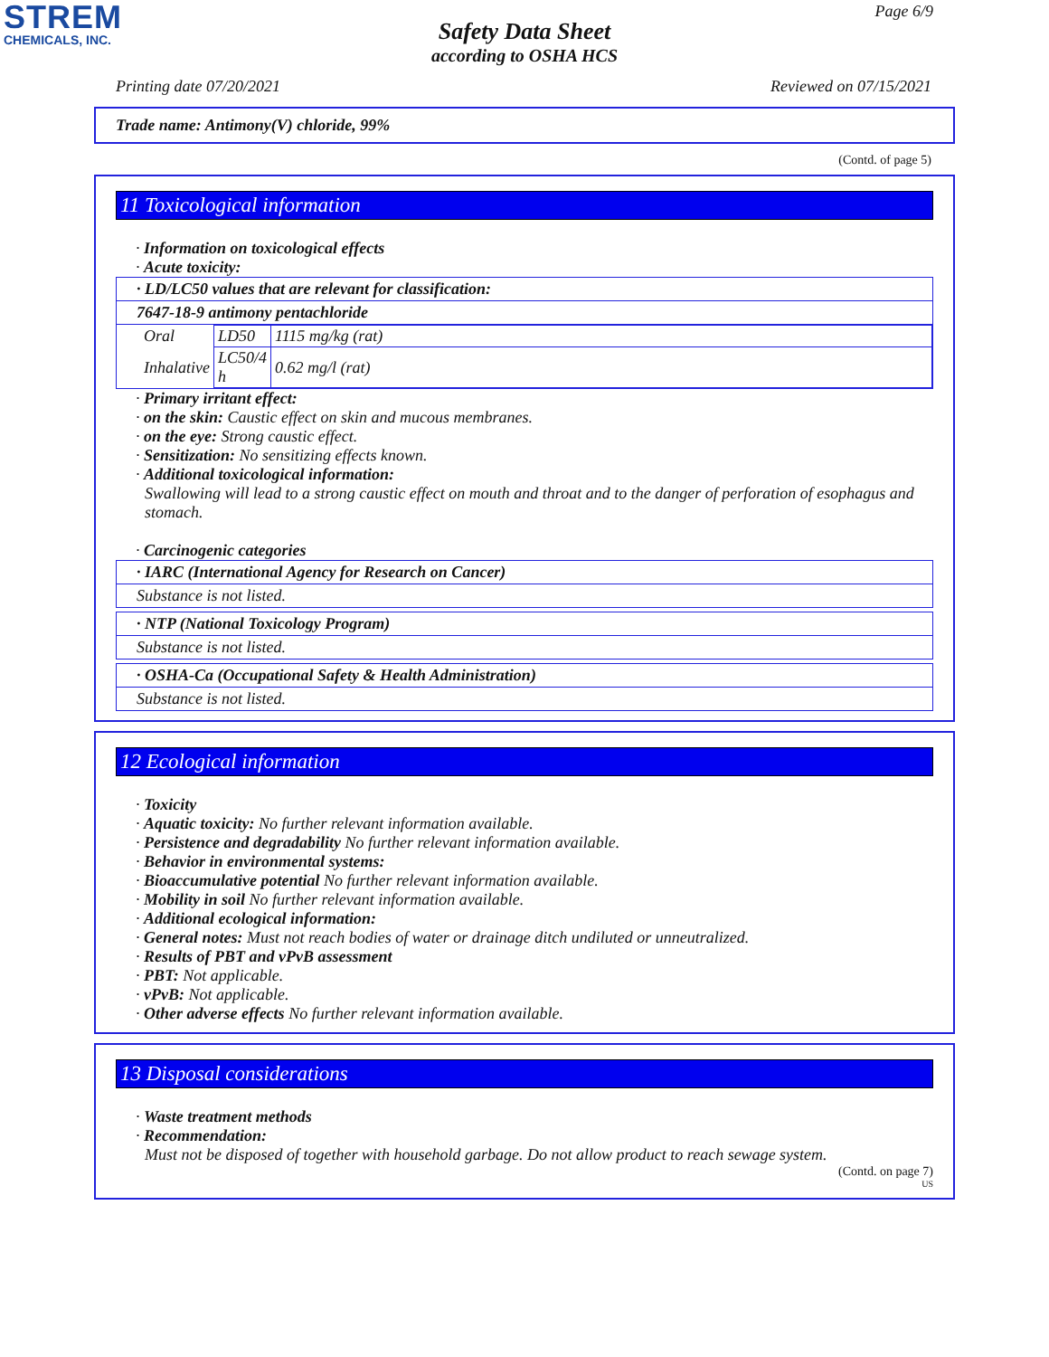STREM
CHEMICALS, INC.
Page 6/9
Safety Data Sheet
according to OSHA HCS
Printing date 07/20/2021 Reviewed on 07/15/2021
Trade name: Antimony(V) chloride, 99%
(Contd. of page 5)
11 Toxicological information
· Information on toxicological effects
· Acute toxicity:
| · LD/LC50 values that are relevant for classification: |
| 7647-18-9 antimony pentachloride |
| / Oral / LD50 / 1115 mg/kg (rat) / / Inhalative / LC50/4 h / 0.62 mg/l (rat) / |
· Primary irritant effect:
· on the skin: Caustic effect on skin and mucous membranes.
· on the eye: Strong caustic effect.
· Sensitization: No sensitizing effects known.
· Additional toxicological information:
Swallowing will lead to a strong caustic effect on mouth and throat and to the danger of perforation of esophagus and stomach.
· Carcinogenic categories
| · IARC (International Agency for Research on Cancer) |
| Substance is not listed. |
| · NTP (National Toxicology Program) |
| Substance is not listed. |
| · OSHA-Ca (Occupational Safety & Health Administration) |
| Substance is not listed. |
12 Ecological information
· Toxicity
· Aquatic toxicity: No further relevant information available.
· Persistence and degradability No further relevant information available.
· Behavior in environmental systems:
· Bioaccumulative potential No further relevant information available.
· Mobility in soil No further relevant information available.
· Additional ecological information:
· General notes: Must not reach bodies of water or drainage ditch undiluted or unneutralized.
· Results of PBT and vPvB assessment
· PBT: Not applicable.
· vPvB: Not applicable.
· Other adverse effects No further relevant information available.
13 Disposal considerations
· Waste treatment methods
· Recommendation:
Must not be disposed of together with household garbage. Do not allow product to reach sewage system.
(Contd. on page 7)
US